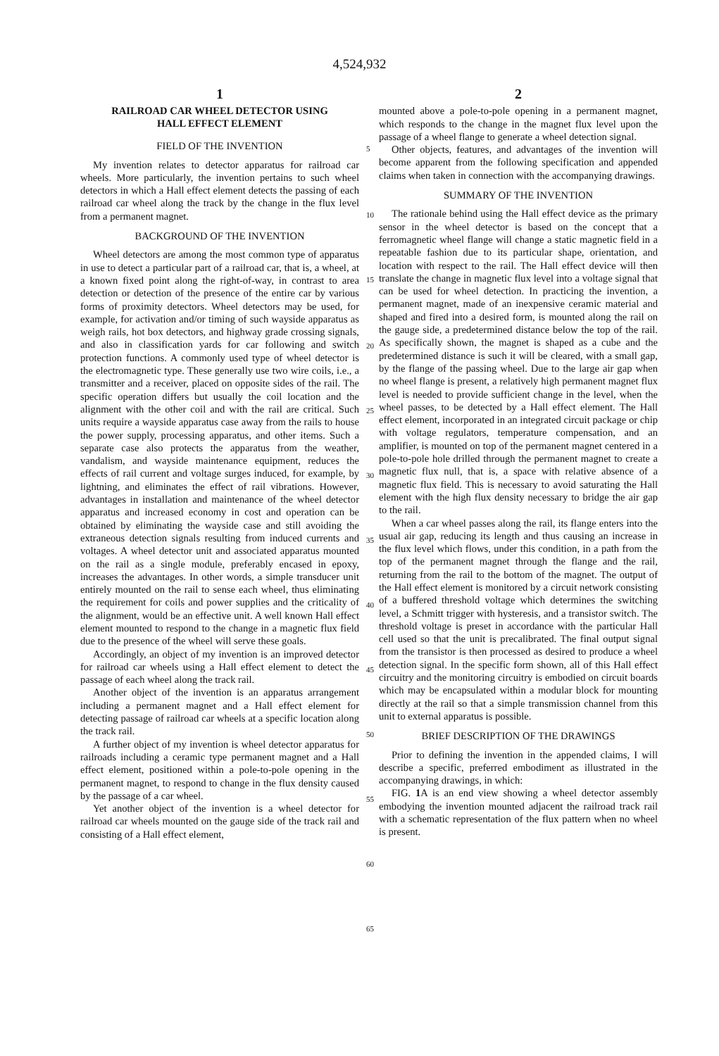4,524,932
1
RAILROAD CAR WHEEL DETECTOR USING
HALL EFFECT ELEMENT
FIELD OF THE INVENTION
My invention relates to detector apparatus for railroad car wheels. More particularly, the invention pertains to such wheel detectors in which a Hall effect element detects the passing of each railroad car wheel along the track by the change in the flux level from a permanent magnet.
BACKGROUND OF THE INVENTION
Wheel detectors are among the most common type of apparatus in use to detect a particular part of a railroad car, that is, a wheel, at a known fixed point along the right-of-way, in contrast to area detection or detection of the presence of the entire car by various forms of proximity detectors. Wheel detectors may be used, for example, for activation and/or timing of such wayside apparatus as weigh rails, hot box detectors, and highway grade crossing signals, and also in classification yards for car following and switch protection functions. A commonly used type of wheel detector is the electromagnetic type. These generally use two wire coils, i.e., a transmitter and a receiver, placed on opposite sides of the rail. The specific operation differs but usually the coil location and the alignment with the other coil and with the rail are critical. Such units require a wayside apparatus case away from the rails to house the power supply, processing apparatus, and other items. Such a separate case also protects the apparatus from the weather, vandalism, and wayside maintenance equipment, reduces the effects of rail current and voltage surges induced, for example, by lightning, and eliminates the effect of rail vibrations. However, advantages in installation and maintenance of the wheel detector apparatus and increased economy in cost and operation can be obtained by eliminating the wayside case and still avoiding the extraneous detection signals resulting from induced currents and voltages. A wheel detector unit and associated apparatus mounted on the rail as a single module, preferably encased in epoxy, increases the advantages. In other words, a simple transducer unit entirely mounted on the rail to sense each wheel, thus eliminating the requirement for coils and power supplies and the criticality of the alignment, would be an effective unit. A well known Hall effect element mounted to respond to the change in a magnetic flux field due to the presence of the wheel will serve these goals.
Accordingly, an object of my invention is an improved detector for railroad car wheels using a Hall effect element to detect the passage of each wheel along the track rail.
Another object of the invention is an apparatus arrangement including a permanent magnet and a Hall effect element for detecting passage of railroad car wheels at a specific location along the track rail.
A further object of my invention is wheel detector apparatus for railroads including a ceramic type permanent magnet and a Hall effect element, positioned within a pole-to-pole opening in the permanent magnet, to respond to change in the flux density caused by the passage of a car wheel.
Yet another object of the invention is a wheel detector for railroad car wheels mounted on the gauge side of the track rail and consisting of a Hall effect element,
2
mounted above a pole-to-pole opening in a permanent magnet, which responds to the change in the magnet flux level upon the passage of a wheel flange to generate a wheel detection signal.
Other objects, features, and advantages of the invention will become apparent from the following specification and appended claims when taken in connection with the accompanying drawings.
SUMMARY OF THE INVENTION
The rationale behind using the Hall effect device as the primary sensor in the wheel detector is based on the concept that a ferromagnetic wheel flange will change a static magnetic field in a repeatable fashion due to its particular shape, orientation, and location with respect to the rail. The Hall effect device will then translate the change in magnetic flux level into a voltage signal that can be used for wheel detection. In practicing the invention, a permanent magnet, made of an inexpensive ceramic material and shaped and fired into a desired form, is mounted along the rail on the gauge side, a predetermined distance below the top of the rail. As specifically shown, the magnet is shaped as a cube and the predetermined distance is such it will be cleared, with a small gap, by the flange of the passing wheel. Due to the large air gap when no wheel flange is present, a relatively high permanent magnet flux level is needed to provide sufficient change in the level, when the wheel passes, to be detected by a Hall effect element. The Hall effect element, incorporated in an integrated circuit package or chip with voltage regulators, temperature compensation, and an amplifier, is mounted on top of the permanent magnet centered in a pole-to-pole hole drilled through the permanent magnet to create a magnetic flux null, that is, a space with relative absence of a magnetic flux field. This is necessary to avoid saturating the Hall element with the high flux density necessary to bridge the air gap to the rail.
When a car wheel passes along the rail, its flange enters into the usual air gap, reducing its length and thus causing an increase in the flux level which flows, under this condition, in a path from the top of the permanent magnet through the flange and the rail, returning from the rail to the bottom of the magnet. The output of the Hall effect element is monitored by a circuit network consisting of a buffered threshold voltage which determines the switching level, a Schmitt trigger with hysteresis, and a transistor switch. The threshold voltage is preset in accordance with the particular Hall cell used so that the unit is precalibrated. The final output signal from the transistor is then processed as desired to produce a wheel detection signal. In the specific form shown, all of this Hall effect circuitry and the monitoring circuitry is embodied on circuit boards which may be encapsulated within a modular block for mounting directly at the rail so that a simple transmission channel from this unit to external apparatus is possible.
BRIEF DESCRIPTION OF THE DRAWINGS
Prior to defining the invention in the appended claims, I will describe a specific, preferred embodiment as illustrated in the accompanying drawings, in which:
FIG. 1 A is an end view showing a wheel detector assembly embodying the invention mounted adjacent the railroad track rail with a schematic representation of the flux pattern when no wheel is present.
5
10
15
20
25
30
35
40
45
50
55
60
65